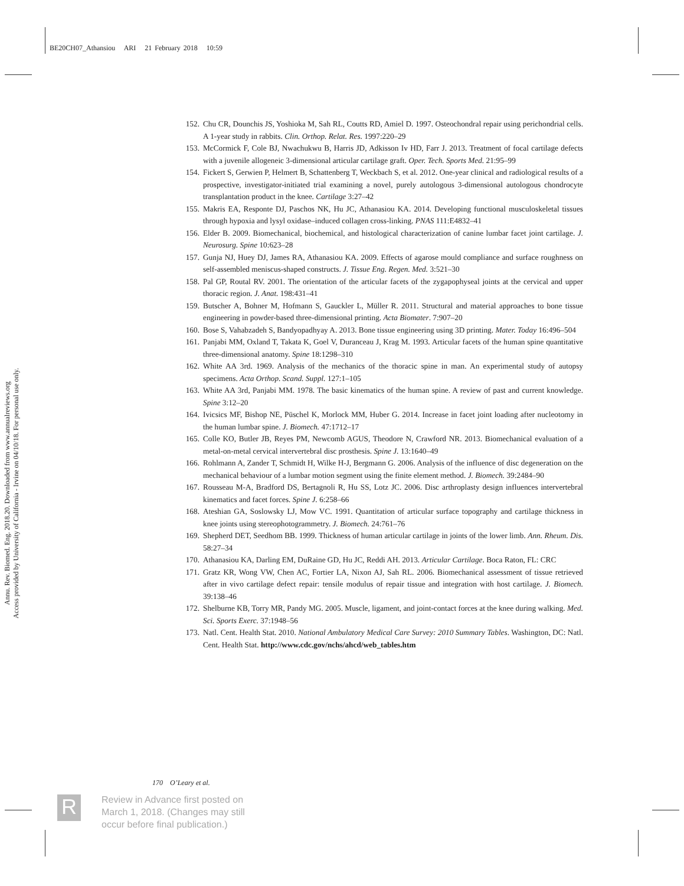BE20CH07_Athansiou ARI 21 February 2018 10:59
Annu. Rev. Biomed. Eng. 2018.20. Downloaded from www.annualreviews.org
Access provided by University of California - Irvine on 04/10/18. For personal use only.
152. Chu CR, Dounchis JS, Yoshioka M, Sah RL, Coutts RD, Amiel D. 1997. Osteochondral repair using perichondrial cells. A 1-year study in rabbits. Clin. Orthop. Relat. Res. 1997:220–29
153. McCormick F, Cole BJ, Nwachukwu B, Harris JD, Adkisson Iv HD, Farr J. 2013. Treatment of focal cartilage defects with a juvenile allogeneic 3-dimensional articular cartilage graft. Oper. Tech. Sports Med. 21:95–99
154. Fickert S, Gerwien P, Helmert B, Schattenberg T, Weckbach S, et al. 2012. One-year clinical and radiological results of a prospective, investigator-initiated trial examining a novel, purely autologous 3-dimensional autologous chondrocyte transplantation product in the knee. Cartilage 3:27–42
155. Makris EA, Responte DJ, Paschos NK, Hu JC, Athanasiou KA. 2014. Developing functional musculoskeletal tissues through hypoxia and lysyl oxidase–induced collagen cross-linking. PNAS 111:E4832–41
156. Elder B. 2009. Biomechanical, biochemical, and histological characterization of canine lumbar facet joint cartilage. J. Neurosurg. Spine 10:623–28
157. Gunja NJ, Huey DJ, James RA, Athanasiou KA. 2009. Effects of agarose mould compliance and surface roughness on self-assembled meniscus-shaped constructs. J. Tissue Eng. Regen. Med. 3:521–30
158. Pal GP, Routal RV. 2001. The orientation of the articular facets of the zygapophyseal joints at the cervical and upper thoracic region. J. Anat. 198:431–41
159. Butscher A, Bohner M, Hofmann S, Gauckler L, Müller R. 2011. Structural and material approaches to bone tissue engineering in powder-based three-dimensional printing. Acta Biomater. 7:907–20
160. Bose S, Vahabzadeh S, Bandyopadhyay A. 2013. Bone tissue engineering using 3D printing. Mater. Today 16:496–504
161. Panjabi MM, Oxland T, Takata K, Goel V, Duranceau J, Krag M. 1993. Articular facets of the human spine quantitative three-dimensional anatomy. Spine 18:1298–310
162. White AA 3rd. 1969. Analysis of the mechanics of the thoracic spine in man. An experimental study of autopsy specimens. Acta Orthop. Scand. Suppl. 127:1–105
163. White AA 3rd, Panjabi MM. 1978. The basic kinematics of the human spine. A review of past and current knowledge. Spine 3:12–20
164. Ivicsics MF, Bishop NE, Püschel K, Morlock MM, Huber G. 2014. Increase in facet joint loading after nucleotomy in the human lumbar spine. J. Biomech. 47:1712–17
165. Colle KO, Butler JB, Reyes PM, Newcomb AGUS, Theodore N, Crawford NR. 2013. Biomechanical evaluation of a metal-on-metal cervical intervertebral disc prosthesis. Spine J. 13:1640–49
166. Rohlmann A, Zander T, Schmidt H, Wilke H-J, Bergmann G. 2006. Analysis of the influence of disc degeneration on the mechanical behaviour of a lumbar motion segment using the finite element method. J. Biomech. 39:2484–90
167. Rousseau M-A, Bradford DS, Bertagnoli R, Hu SS, Lotz JC. 2006. Disc arthroplasty design influences intervertebral kinematics and facet forces. Spine J. 6:258–66
168. Ateshian GA, Soslowsky LJ, Mow VC. 1991. Quantitation of articular surface topography and cartilage thickness in knee joints using stereophotogrammetry. J. Biomech. 24:761–76
169. Shepherd DET, Seedhom BB. 1999. Thickness of human articular cartilage in joints of the lower limb. Ann. Rheum. Dis. 58:27–34
170. Athanasiou KA, Darling EM, DuRaine GD, Hu JC, Reddi AH. 2013. Articular Cartilage. Boca Raton, FL: CRC
171. Gratz KR, Wong VW, Chen AC, Fortier LA, Nixon AJ, Sah RL. 2006. Biomechanical assessment of tissue retrieved after in vivo cartilage defect repair: tensile modulus of repair tissue and integration with host cartilage. J. Biomech. 39:138–46
172. Shelburne KB, Torry MR, Pandy MG. 2005. Muscle, ligament, and joint-contact forces at the knee during walking. Med. Sci. Sports Exerc. 37:1948–56
173. Natl. Cent. Health Stat. 2010. National Ambulatory Medical Care Survey: 2010 Summary Tables. Washington, DC: Natl. Cent. Health Stat. http://www.cdc.gov/nchs/ahcd/web_tables.htm
170 O’Leary et al.
R
Review in Advance first posted on
March 1, 2018. (Changes may still
occur before final publication.)